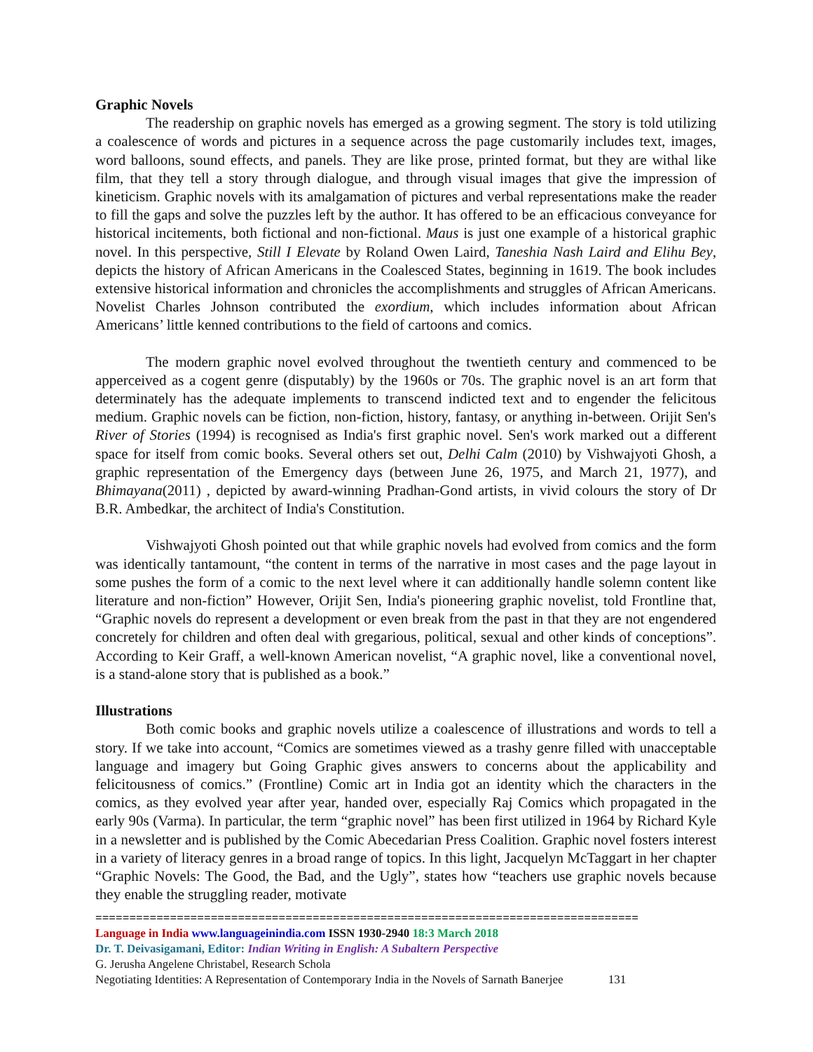Graphic Novels
The readership on graphic novels has emerged as a growing segment. The story is told utilizing a coalescence of words and pictures in a sequence across the page customarily includes text, images, word balloons, sound effects, and panels. They are like prose, printed format, but they are withal like film, that they tell a story through dialogue, and through visual images that give the impression of kineticism. Graphic novels with its amalgamation of pictures and verbal representations make the reader to fill the gaps and solve the puzzles left by the author. It has offered to be an efficacious conveyance for historical incitements, both fictional and non-fictional. Maus is just one example of a historical graphic novel. In this perspective, Still I Elevate by Roland Owen Laird, Taneshia Nash Laird and Elihu Bey, depicts the history of African Americans in the Coalesced States, beginning in 1619. The book includes extensive historical information and chronicles the accomplishments and struggles of African Americans. Novelist Charles Johnson contributed the exordium, which includes information about African Americans’ little kenned contributions to the field of cartoons and comics.
The modern graphic novel evolved throughout the twentieth century and commenced to be apperceived as a cogent genre (disputably) by the 1960s or 70s. The graphic novel is an art form that determinately has the adequate implements to transcend indicted text and to engender the felicitous medium. Graphic novels can be fiction, non-fiction, history, fantasy, or anything in-between. Orijit Sen's River of Stories (1994) is recognised as India's first graphic novel. Sen's work marked out a different space for itself from comic books. Several others set out, Delhi Calm (2010) by Vishwajyoti Ghosh, a graphic representation of the Emergency days (between June 26, 1975, and March 21, 1977), and Bhimayana(2011) , depicted by award-winning Pradhan-Gond artists, in vivid colours the story of Dr B.R. Ambedkar, the architect of India's Constitution.
Vishwajyoti Ghosh pointed out that while graphic novels had evolved from comics and the form was identically tantamount, “the content in terms of the narrative in most cases and the page layout in some pushes the form of a comic to the next level where it can additionally handle solemn content like literature and non-fiction” However, Orijit Sen, India's pioneering graphic novelist, told Frontline that, “Graphic novels do represent a development or even break from the past in that they are not engendered concretely for children and often deal with gregarious, political, sexual and other kinds of conceptions”. According to Keir Graff, a well-known American novelist, “A graphic novel, like a conventional novel, is a stand-alone story that is published as a book.”
Illustrations
Both comic books and graphic novels utilize a coalescence of illustrations and words to tell a story. If we take into account, “Comics are sometimes viewed as a trashy genre filled with unacceptable language and imagery but Going Graphic gives answers to concerns about the applicability and felicitousness of comics.” (Frontline) Comic art in India got an identity which the characters in the comics, as they evolved year after year, handed over, especially Raj Comics which propagated in the early 90s (Varma). In particular, the term “graphic novel” has been first utilized in 1964 by Richard Kyle in a newsletter and is published by the Comic Abecedarian Press Coalition. Graphic novel fosters interest in a variety of literacy genres in a broad range of topics. In this light, Jacquelyn McTaggart in her chapter “Graphic Novels: The Good, the Bad, and the Ugly”, states how “teachers use graphic novels because they enable the struggling reader, motivate
================================================================================
Language in India www.languageinindia.com ISSN 1930-2940 18:3 March 2018
Dr. T. Deivasigamani, Editor: Indian Writing in English: A Subaltern Perspective
G. Jerusha Angelene Christabel, Research Schola
Negotiating Identities: A Representation of Contemporary India in the Novels of Sarnath Banerjee 131